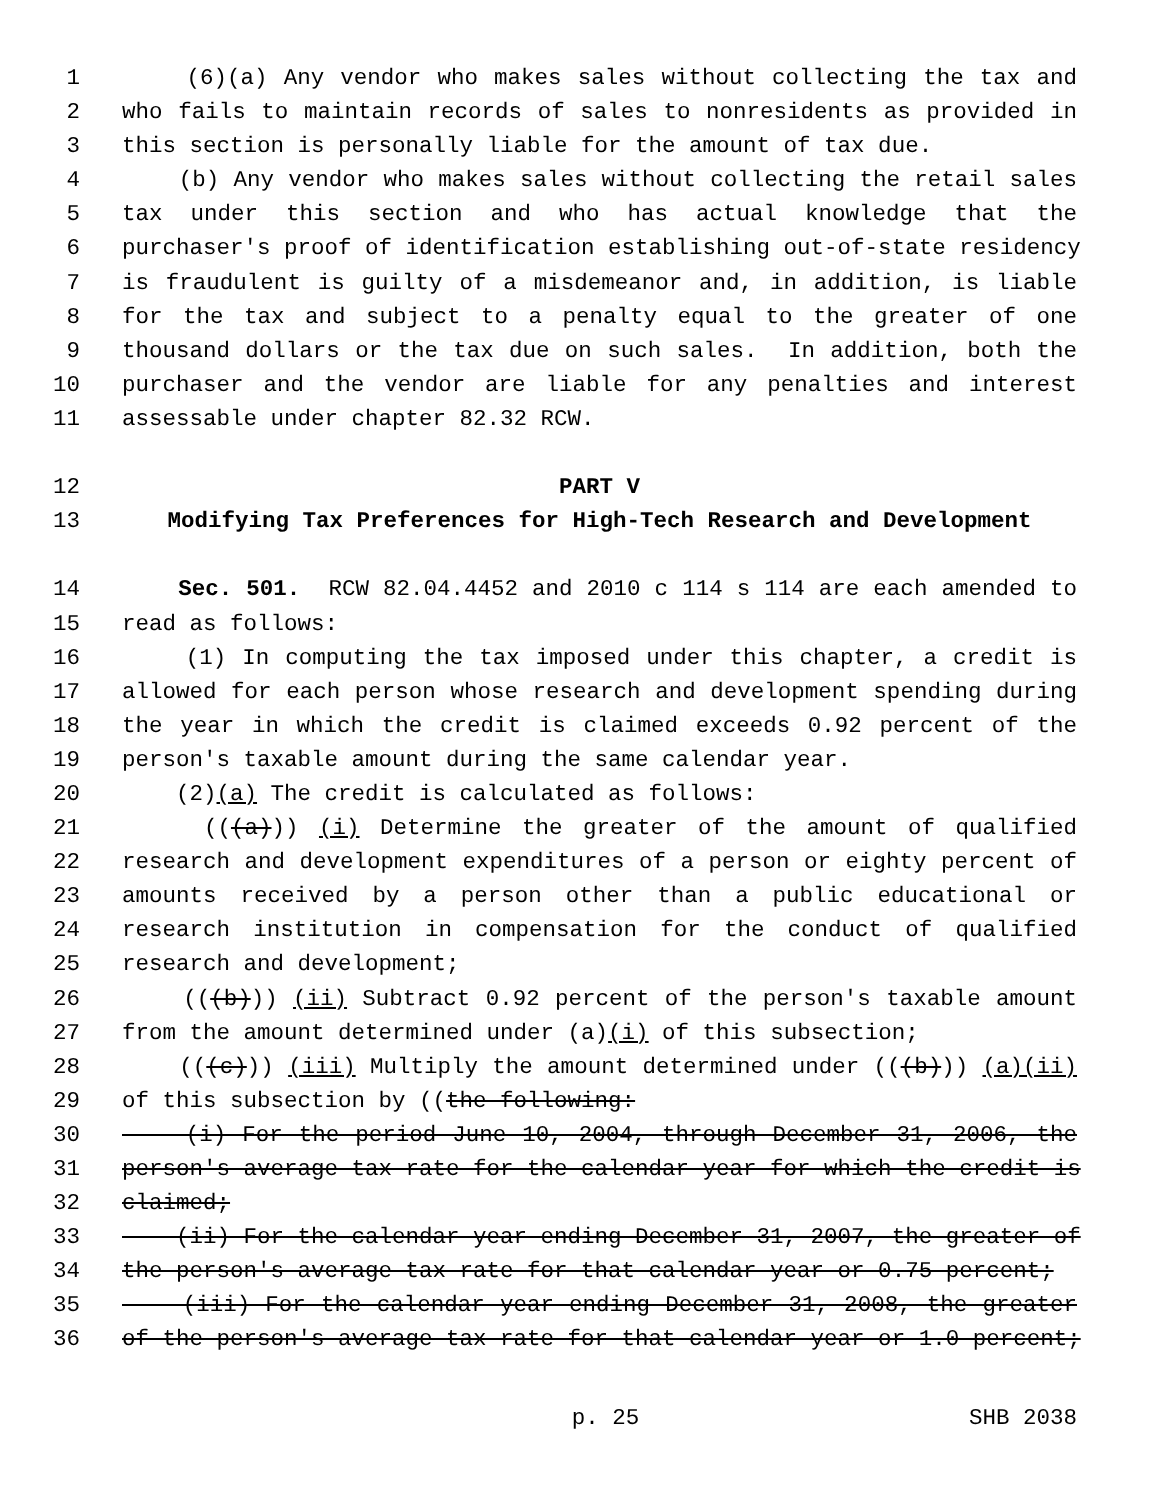1 (6)(a) Any vendor who makes sales without collecting the tax and
2 who fails to maintain records of sales to nonresidents as provided in
3 this section is personally liable for the amount of tax due.
4 (b) Any vendor who makes sales without collecting the retail sales
5 tax under this section and who has actual knowledge that the
6 purchaser's proof of identification establishing out-of-state residency
7 is fraudulent is guilty of a misdemeanor and, in addition, is liable
8 for the tax and subject to a penalty equal to the greater of one
9 thousand dollars or the tax due on such sales. In addition, both the
10 purchaser and the vendor are liable for any penalties and interest
11 assessable under chapter 82.32 RCW.
12 PART V
13 Modifying Tax Preferences for High-Tech Research and Development
14 Sec. 501. RCW 82.04.4452 and 2010 c 114 s 114 are each amended to
15 read as follows:
16 (1) In computing the tax imposed under this chapter, a credit is
17 allowed for each person whose research and development spending during
18 the year in which the credit is claimed exceeds 0.92 percent of the
19 person's taxable amount during the same calendar year.
20 (2)(a) The credit is calculated as follows:
21 (((a))) (i) Determine the greater of the amount of qualified
22 research and development expenditures of a person or eighty percent of
23 amounts received by a person other than a public educational or
24 research institution in compensation for the conduct of qualified
25 research and development;
26 (((b))) (ii) Subtract 0.92 percent of the person's taxable amount
27 from the amount determined under (a)(i) of this subsection;
28 (((c))) (iii) Multiply the amount determined under (((b))) (a)(ii)
29 of this subsection by ((the following:
30 (i) For the period June 10, 2004, through December 31, 2006, the
31 person's average tax rate for the calendar year for which the credit is
32 claimed;
33 (ii) For the calendar year ending December 31, 2007, the greater of
34 the person's average tax rate for that calendar year or 0.75 percent;
35 (iii) For the calendar year ending December 31, 2008, the greater
36 of the person's average tax rate for that calendar year or 1.0 percent;
p. 25 SHB 2038